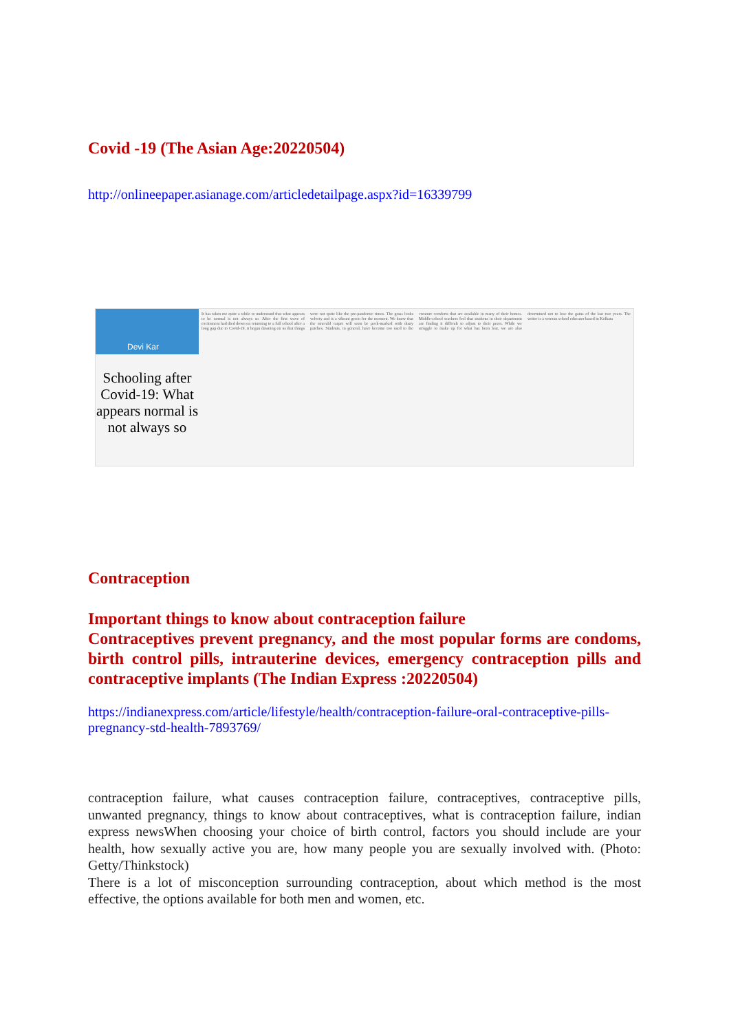Covid -19 (The Asian Age:20220504)
http://onlineepaper.asianage.com/articledetailpage.aspx?id=16339799
Devi Kar
Schooling after Covid-19: What appears normal is not always so
It has taken me quite a while to understand that what appears to be normal is not always so. After the first wave of excitement had died down on returning to a full school after a long gap due to Covid-19, it began dawning on us that things were not quite like the pre-pandemic times. The grass looks velvety and is a vibrant green for the moment. We know that the emerald carpet will soon be pock-marked with dusty patches. Students, in general, have become too used to the creature comforts that are available in many of their homes. Middle-school teachers feel that students in their department are finding it difficult to adjust to their peers. While we struggle to make up for what has been lost, we are also determined not to lose the gains of the last two years. The writer is a veteran school educator based in Kolkata
Contraception
Important things to know about contraception failure
Contraceptives prevent pregnancy, and the most popular forms are condoms, birth control pills, intrauterine devices, emergency contraception pills and contraceptive implants (The Indian Express :20220504)
https://indianexpress.com/article/lifestyle/health/contraception-failure-oral-contraceptive-pills-pregnancy-std-health-7893769/
contraception failure, what causes contraception failure, contraceptives, contraceptive pills, unwanted pregnancy, things to know about contraceptives, what is contraception failure, indian express newsWhen choosing your choice of birth control, factors you should include are your health, how sexually active you are, how many people you are sexually involved with. (Photo: Getty/Thinkstock)
There is a lot of misconception surrounding contraception, about which method is the most effective, the options available for both men and women, etc.